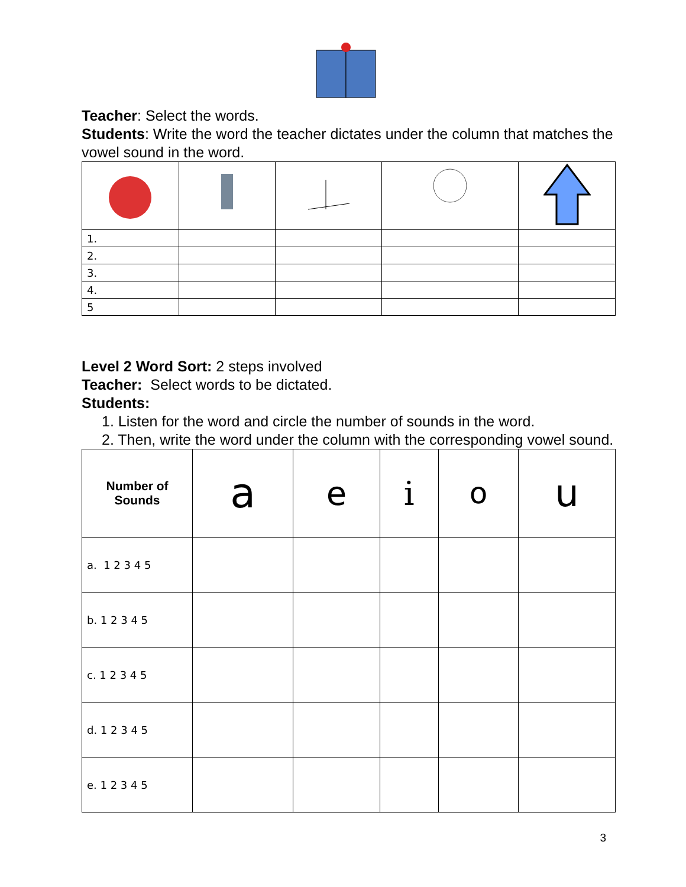Teacher: Select the words.
Students: Write the word the teacher dictates under the column that matches the vowel sound in the word.
| 1. | | | | |
| 2. | | | | |
| 3. | | | | |
| 4. | | | | |
| 5 | | | | |
Level 2 Word Sort: 2 steps involved
Teacher: Select words to be dictated.
Students:
1. Listen for the word and circle the number of sounds in the word.
2. Then, write the word under the column with the corresponding vowel sound.
| Number of Sounds | a | e | i | o | u |
| --- | --- | --- | --- | --- | --- |
| a. 1 2 3 4 5 | | | | | |
| b. 1 2 3 4 5 | | | | | |
| c. 1 2 3 4 5 | | | | | |
| d. 1 2 3 4 5 | | | | | |
| e. 1 2 3 4 5 | | | | | |
3